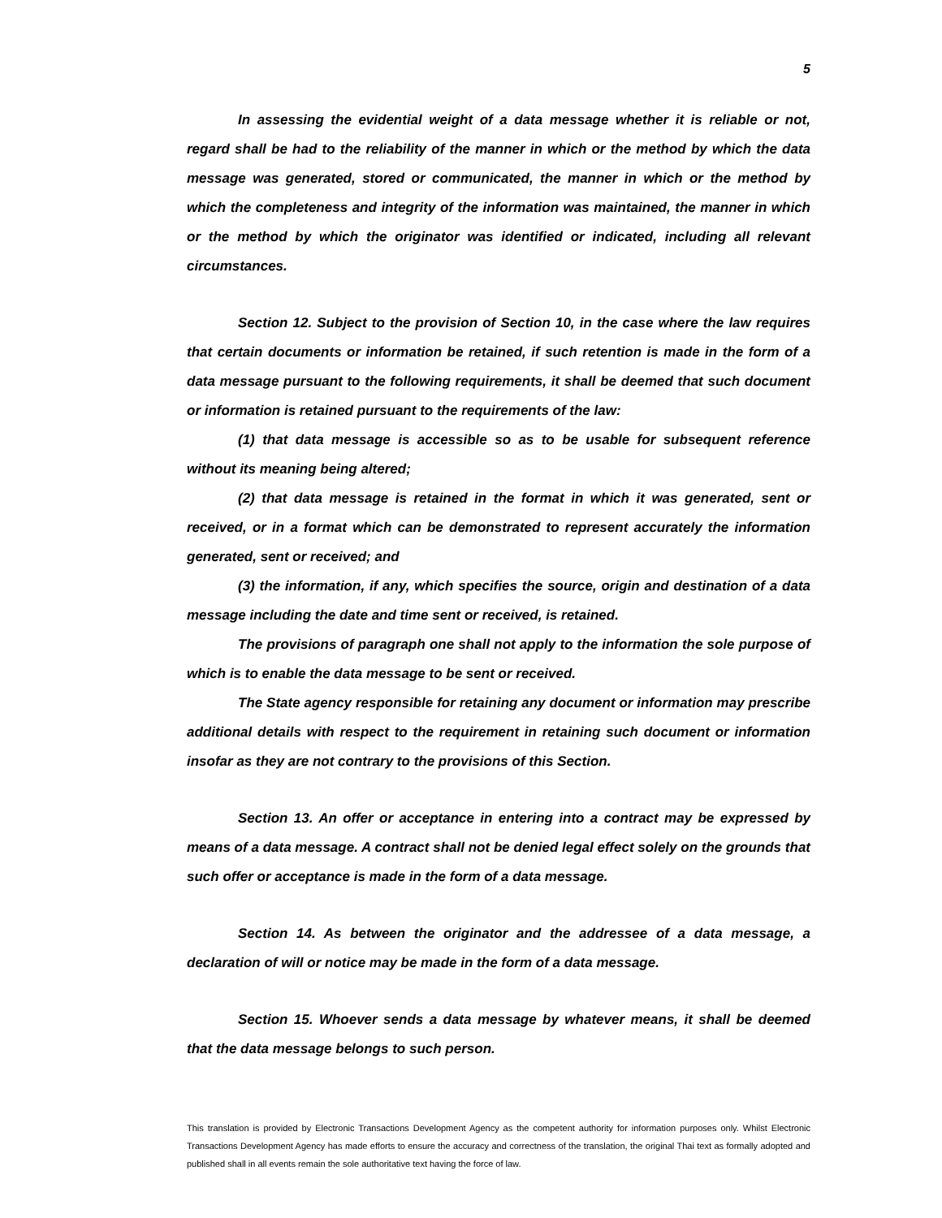5
In assessing the evidential weight of a data message whether it is reliable or not, regard shall be had to the reliability of the manner in which or the method by which the data message was generated, stored or communicated, the manner in which or the method by which the completeness and integrity of the information was maintained, the manner in which or the method by which the originator was identified or indicated, including all relevant circumstances.
Section 12. Subject to the provision of Section 10, in the case where the law requires that certain documents or information be retained, if such retention is made in the form of a data message pursuant to the following requirements, it shall be deemed that such document or information is retained pursuant to the requirements of the law:
(1) that data message is accessible so as to be usable for subsequent reference without its meaning being altered;
(2) that data message is retained in the format in which it was generated, sent or received, or in a format which can be demonstrated to represent accurately the information generated, sent or received; and
(3) the information, if any, which specifies the source, origin and destination of a data message including the date and time sent or received, is retained.
The provisions of paragraph one shall not apply to the information the sole purpose of which is to enable the data message to be sent or received.
The State agency responsible for retaining any document or information may prescribe additional details with respect to the requirement in retaining such document or information insofar as they are not contrary to the provisions of this Section.
Section 13. An offer or acceptance in entering into a contract may be expressed by means of a data message. A contract shall not be denied legal effect solely on the grounds that such offer or acceptance is made in the form of a data message.
Section 14. As between the originator and the addressee of a data message, a declaration of will or notice may be made in the form of a data message.
Section 15. Whoever sends a data message by whatever means, it shall be deemed that the data message belongs to such person.
This translation is provided by Electronic Transactions Development Agency as the competent authority for information purposes only. Whilst Electronic Transactions Development Agency has made efforts to ensure the accuracy and correctness of the translation, the original Thai text as formally adopted and published shall in all events remain the sole authoritative text having the force of law.